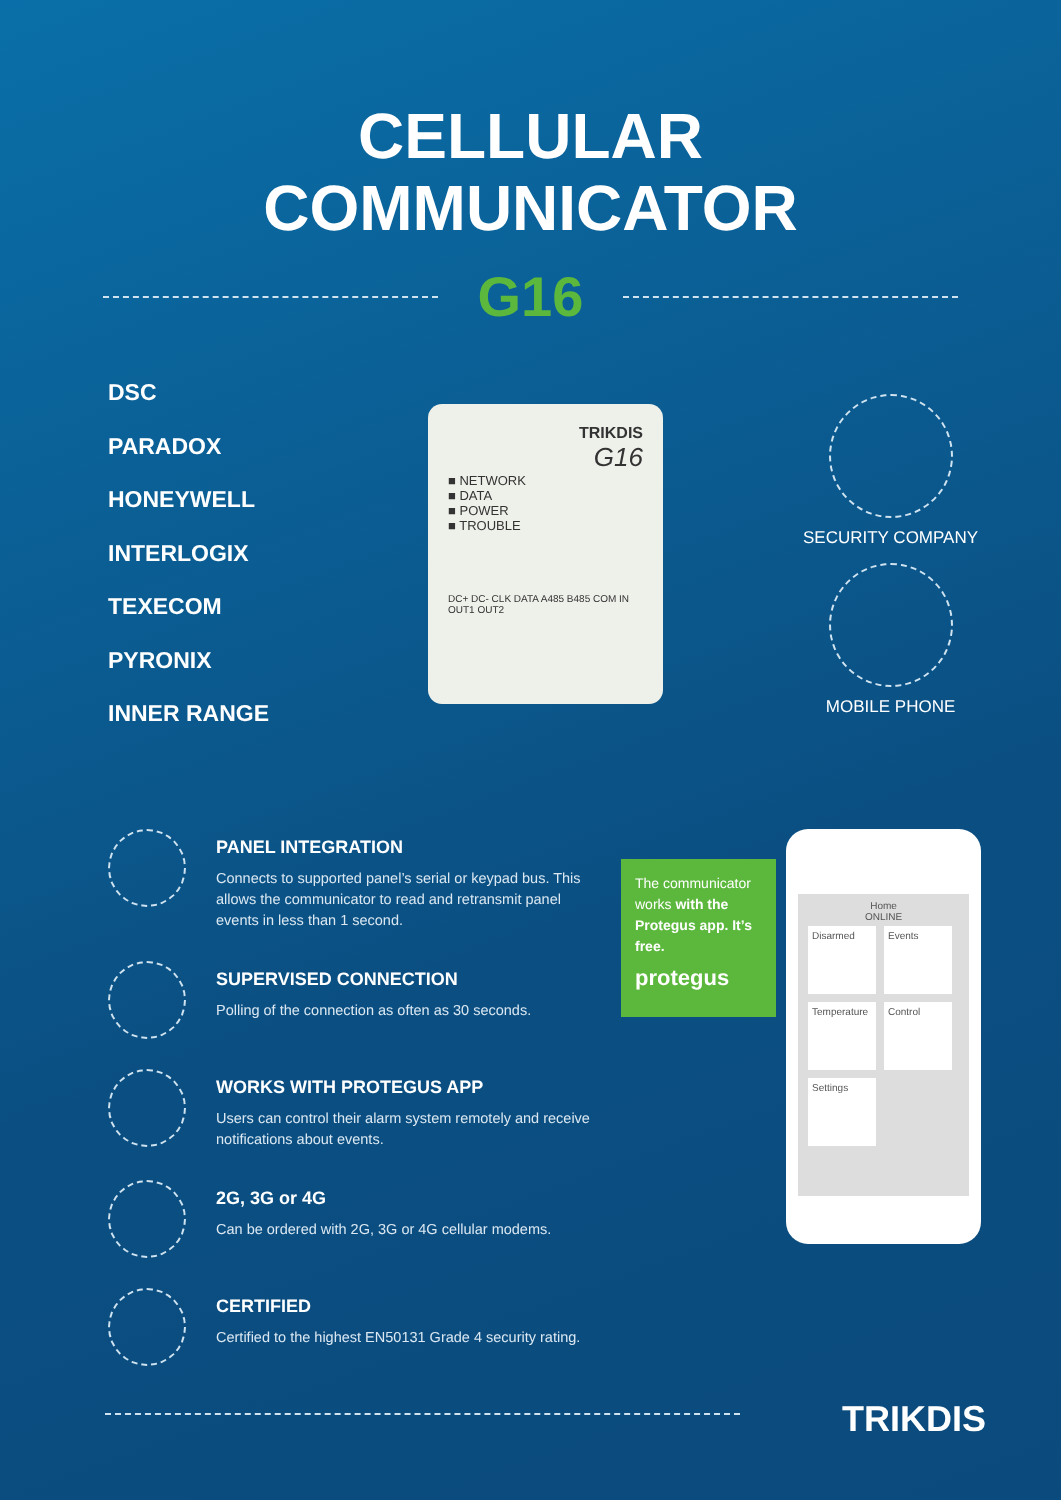CELLULAR
COMMUNICATOR
G16
DSC
PARADOX
HONEYWELL
INTERLOGIX
TEXECOM
PYRONIX
INNER RANGE
TRIKDIS
G16
■ NETWORK
■ DATA
■ POWER
■ TROUBLE
DC+ DC- CLK DATA A485 B485 COM IN OUT1 OUT2
SECURITY COMPANY
MOBILE PHONE
PANEL INTEGRATION
Connects to supported panel’s serial or keypad bus. This allows the communicator to read and retransmit panel events in less than 1 second.
SUPERVISED CONNECTION
Polling of the connection as often as 30 seconds.
WORKS WITH PROTEGUS APP
Users can control their alarm system remotely and receive notifications about events.
2G, 3G or 4G
Can be ordered with 2G, 3G or 4G cellular modems.
CERTIFIED
Certified to the highest EN50131 Grade 4 security rating.
The communicator works with the Protegus app. It’s free.
protegus
Home
ONLINE
Disarmed Events Temperature Control Settings
TRIKDIS